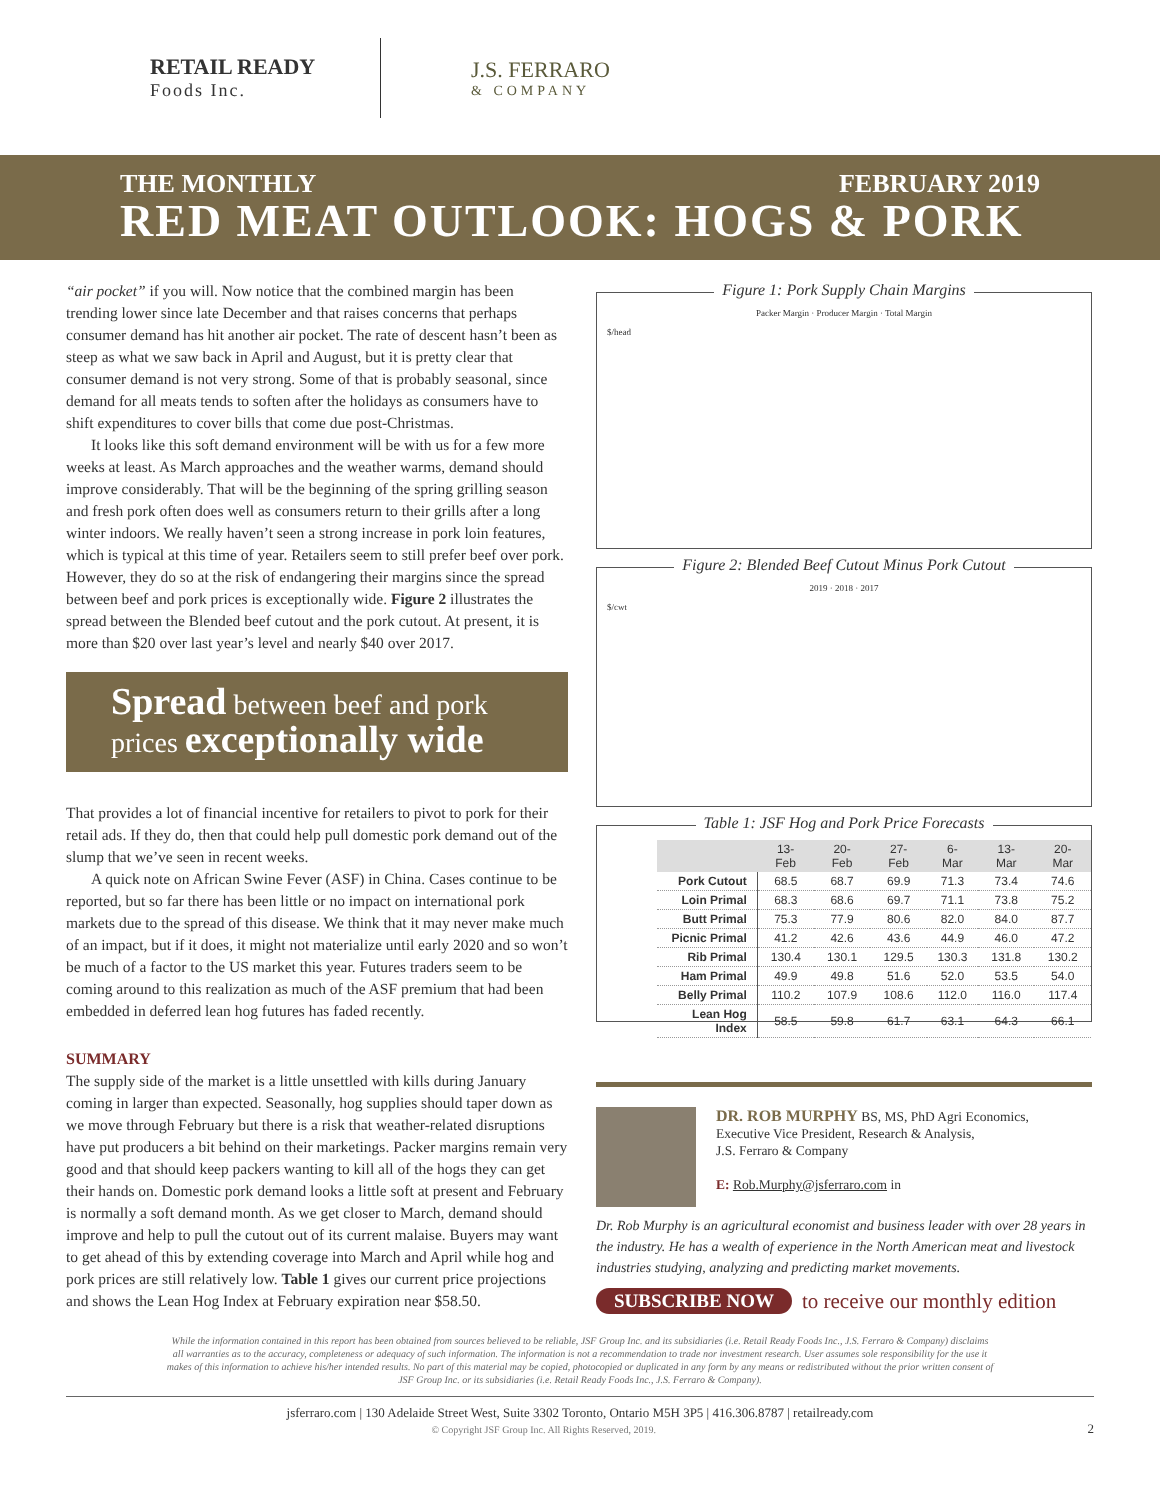RETAIL READY
Foods Inc.
J.S. FERRARO
& COMPANY
THE MONTHLY FEBRUARY 2019
RED MEAT OUTLOOK: HOGS & PORK
“air pocket” if you will. Now notice that the combined margin has been trending lower since late December and that raises concerns that perhaps consumer demand has hit another air pocket. The rate of descent hasn’t been as steep as what we saw back in April and August, but it is pretty clear that consumer demand is not very strong. Some of that is probably seasonal, since demand for all meats tends to soften after the holidays as consumers have to shift expenditures to cover bills that come due post-Christmas.
It looks like this soft demand environment will be with us for a few more weeks at least. As March approaches and the weather warms, demand should improve considerably. That will be the beginning of the spring grilling season and fresh pork often does well as consumers return to their grills after a long winter indoors. We really haven’t seen a strong increase in pork loin features, which is typical at this time of year. Retailers seem to still prefer beef over pork. However, they do so at the risk of endangering their margins since the spread between beef and pork prices is exceptionally wide. Figure 2 illustrates the spread between the Blended beef cutout and the pork cutout. At present, it is more than $20 over last year’s level and nearly $40 over 2017.
Spread between beef and pork prices exceptionally wide
That provides a lot of financial incentive for retailers to pivot to pork for their retail ads. If they do, then that could help pull domestic pork demand out of the slump that we’ve seen in recent weeks.
A quick note on African Swine Fever (ASF) in China. Cases continue to be reported, but so far there has been little or no impact on international pork markets due to the spread of this disease. We think that it may never make much of an impact, but if it does, it might not materialize until early 2020 and so won’t be much of a factor to the US market this year. Futures traders seem to be coming around to this realization as much of the ASF premium that had been embedded in deferred lean hog futures has faded recently.
SUMMARY
The supply side of the market is a little unsettled with kills during January coming in larger than expected. Seasonally, hog supplies should taper down as we move through February but there is a risk that weather-related disruptions have put producers a bit behind on their marketings. Packer margins remain very good and that should keep packers wanting to kill all of the hogs they can get their hands on. Domestic pork demand looks a little soft at present and February is normally a soft demand month. As we get closer to March, demand should improve and help to pull the cutout out of its current malaise. Buyers may want to get ahead of this by extending coverage into March and April while hog and pork prices are still relatively low. Table 1 gives our current price projections and shows the Lean Hog Index at February expiration near $58.50.
Figure 1: Pork Supply Chain Margins
Packer Margin · Producer Margin · Total Margin
$/head
Figure 2: Blended Beef Cutout Minus Pork Cutout
2019 · 2018 · 2017
$/cwt
Table 1: JSF Hog and Pork Price Forecasts
| | 13-Feb | 20-Feb | 27-Feb | 6-Mar | 13-Mar | 20-Mar |
| --- | --- | --- | --- | --- | --- | --- |
| Pork Cutout | 68.5 | 68.7 | 69.9 | 71.3 | 73.4 | 74.6 |
| Loin Primal | 68.3 | 68.6 | 69.7 | 71.1 | 73.8 | 75.2 |
| Butt Primal | 75.3 | 77.9 | 80.6 | 82.0 | 84.0 | 87.7 |
| Picnic Primal | 41.2 | 42.6 | 43.6 | 44.9 | 46.0 | 47.2 |
| Rib Primal | 130.4 | 130.1 | 129.5 | 130.3 | 131.8 | 130.2 |
| Ham Primal | 49.9 | 49.8 | 51.6 | 52.0 | 53.5 | 54.0 |
| Belly Primal | 110.2 | 107.9 | 108.6 | 112.0 | 116.0 | 117.4 |
| Lean Hog Index | 58.5 | 59.8 | 61.7 | 63.1 | 64.3 | 66.1 |
DR. ROB MURPHY BS, MS, PhD Agri Economics,
Executive Vice President, Research & Analysis,
J.S. Ferraro & Company
E: Rob.Murphy@jsferraro.com in
Dr. Rob Murphy is an agricultural economist and business leader with over 28 years in the industry. He has a wealth of experience in the North American meat and livestock industries studying, analyzing and predicting market movements.
SUBSCRIBE NOW to receive our monthly edition
While the information contained in this report has been obtained from sources believed to be reliable, JSF Group Inc. and its subsidiaries (i.e. Retail Ready Foods Inc., J.S. Ferraro & Company) disclaims all warranties as to the accuracy, completeness or adequacy of such information. The information is not a recommendation to trade nor investment research. User assumes sole responsibility for the use it makes of this information to achieve his/her intended results. No part of this material may be copied, photocopied or duplicated in any form by any means or redistributed without the prior written consent of JSF Group Inc. or its subsidiaries (i.e. Retail Ready Foods Inc., J.S. Ferraro & Company).
jsferraro.com | 130 Adelaide Street West, Suite 3302 Toronto, Ontario M5H 3P5 | 416.306.8787 | retailready.com
© Copyright JSF Group Inc. All Rights Reserved, 2019. 2